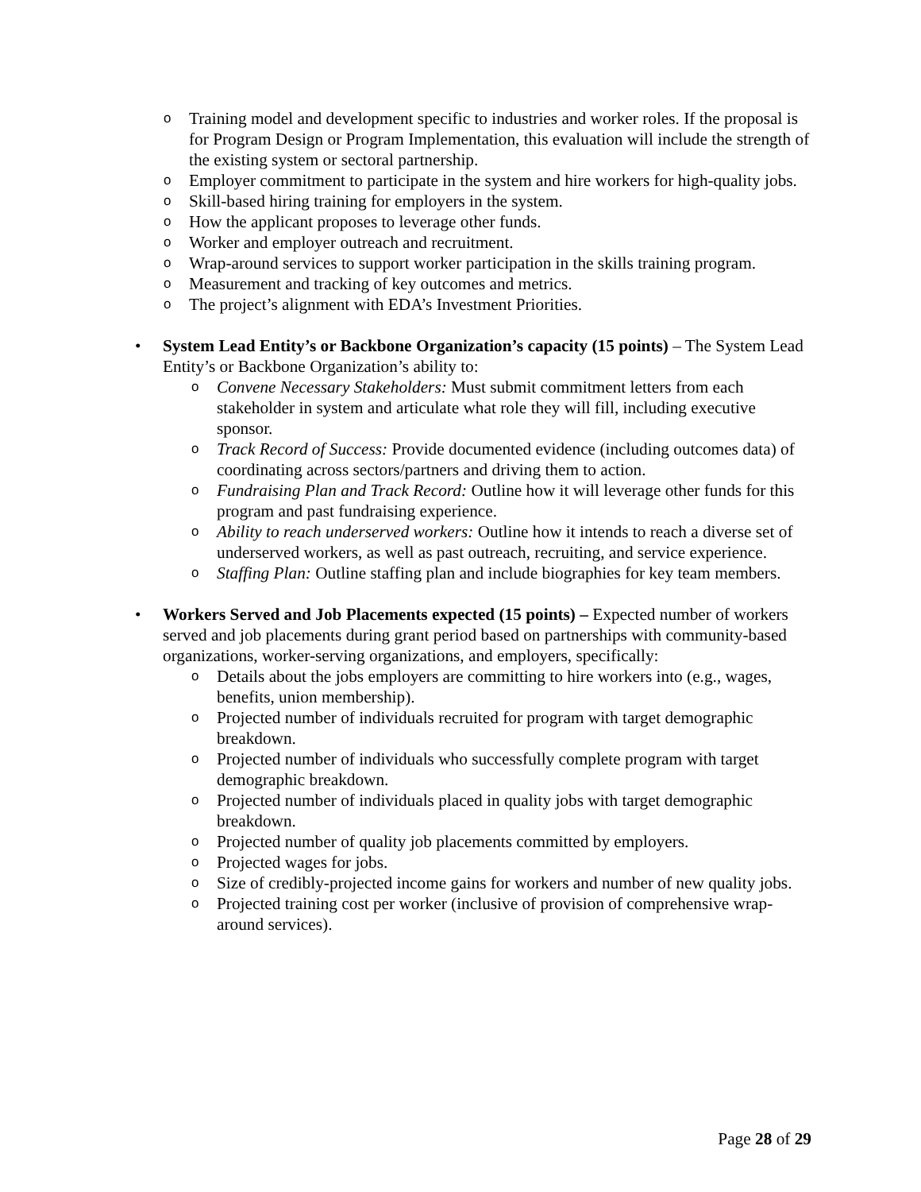o Training model and development specific to industries and worker roles. If the proposal is for Program Design or Program Implementation, this evaluation will include the strength of the existing system or sectoral partnership.
o Employer commitment to participate in the system and hire workers for high-quality jobs.
o Skill-based hiring training for employers in the system.
o How the applicant proposes to leverage other funds.
o Worker and employer outreach and recruitment.
o Wrap-around services to support worker participation in the skills training program.
o Measurement and tracking of key outcomes and metrics.
o The project’s alignment with EDA’s Investment Priorities.
• System Lead Entity’s or Backbone Organization’s capacity (15 points) – The System Lead Entity’s or Backbone Organization’s ability to:
o Convene Necessary Stakeholders: Must submit commitment letters from each stakeholder in system and articulate what role they will fill, including executive sponsor.
o Track Record of Success: Provide documented evidence (including outcomes data) of coordinating across sectors/partners and driving them to action.
o Fundraising Plan and Track Record: Outline how it will leverage other funds for this program and past fundraising experience.
o Ability to reach underserved workers: Outline how it intends to reach a diverse set of underserved workers, as well as past outreach, recruiting, and service experience.
o Staffing Plan: Outline staffing plan and include biographies for key team members.
• Workers Served and Job Placements expected (15 points) – Expected number of workers served and job placements during grant period based on partnerships with community-based organizations, worker-serving organizations, and employers, specifically:
o Details about the jobs employers are committing to hire workers into (e.g., wages, benefits, union membership).
o Projected number of individuals recruited for program with target demographic breakdown.
o Projected number of individuals who successfully complete program with target demographic breakdown.
o Projected number of individuals placed in quality jobs with target demographic breakdown.
o Projected number of quality job placements committed by employers.
o Projected wages for jobs.
o Size of credibly-projected income gains for workers and number of new quality jobs.
o Projected training cost per worker (inclusive of provision of comprehensive wrap-around services).
Page 28 of 29